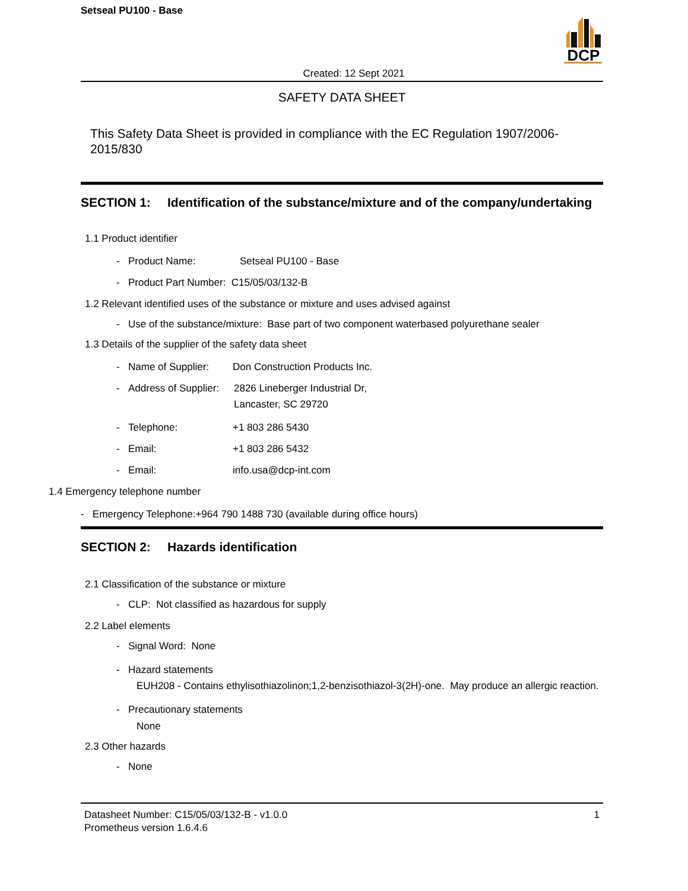Setseal PU100 - Base
DCP
Created: 12 Sept 2021
SAFETY DATA SHEET
This Safety Data Sheet is provided in compliance with the EC Regulation 1907/2006-2015/830
SECTION 1: Identification of the substance/mixture and of the company/undertaking
1.1 Product identifier
- Product Name: Setseal PU100 - Base
- Product Part Number: C15/05/03/132-B
1.2 Relevant identified uses of the substance or mixture and uses advised against
- Use of the substance/mixture: Base part of two component waterbased polyurethane sealer
1.3 Details of the supplier of the safety data sheet
- Name of Supplier: Don Construction Products Inc.
- Address of Supplier: 2826 Lineberger Industrial Dr,
Lancaster, SC 29720
- Telephone: +1 803 286 5430
- Email: +1 803 286 5432
- Email: info.usa@dcp-int.com
1.4 Emergency telephone number
- Emergency Telephone:+964 790 1488 730 (available during office hours)
SECTION 2: Hazards identification
2.1 Classification of the substance or mixture
- CLP: Not classified as hazardous for supply
2.2 Label elements
- Signal Word: None
- Hazard statements
EUH208 - Contains ethylisothiazolinon;1,2-benzisothiazol-3(2H)-one. May produce an allergic reaction.
- Precautionary statements
None
2.3 Other hazards
- None
Datasheet Number: C15/05/03/132-B - v1.0.0
Prometheus version 1.6.4.6 1